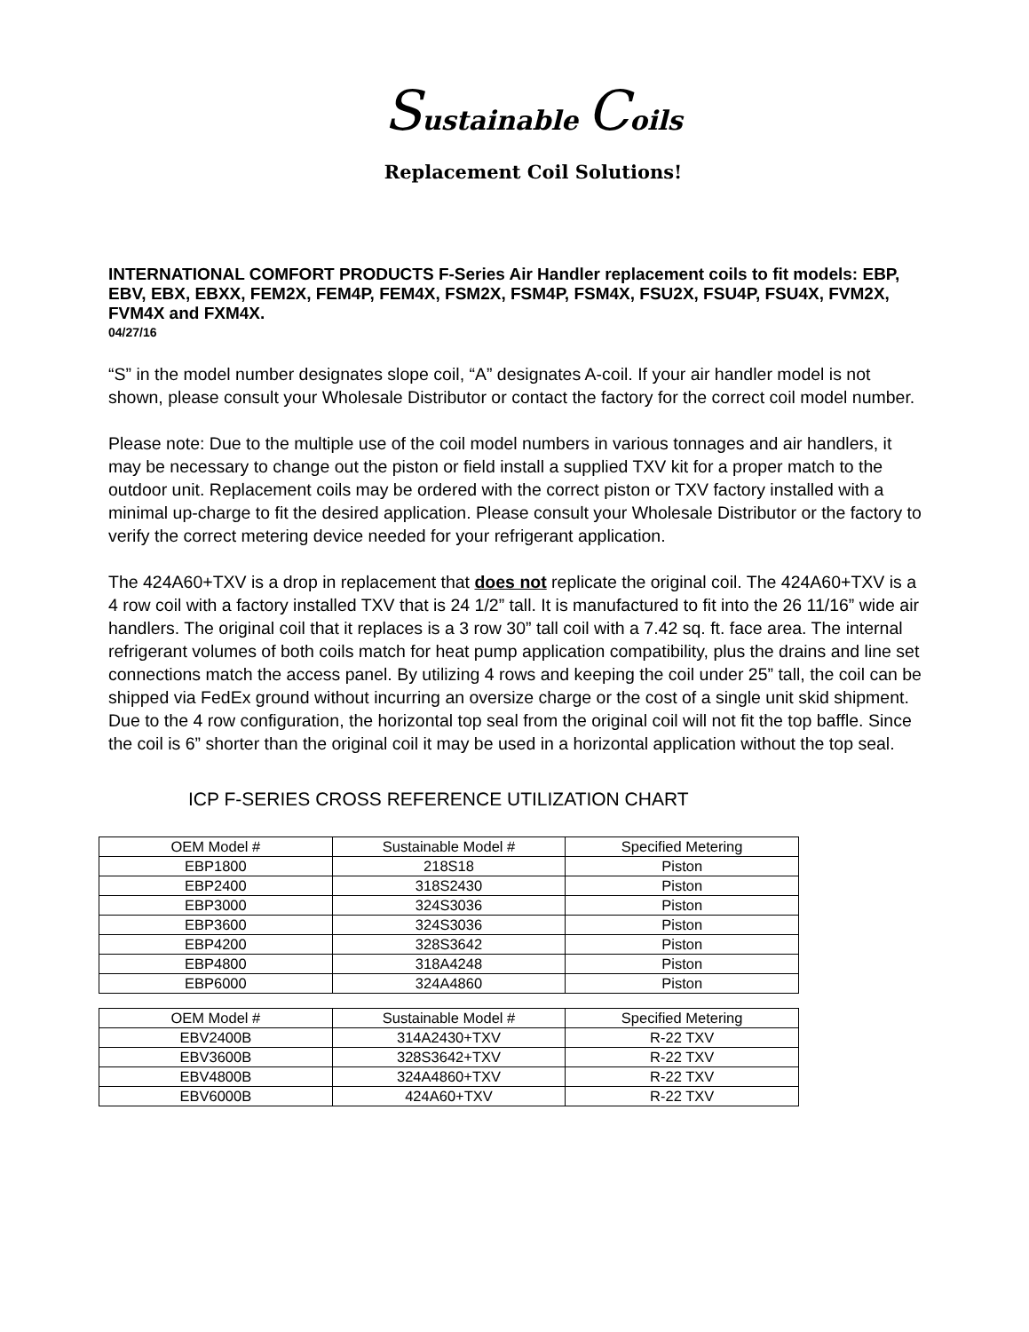Sustainable Coils
Replacement Coil Solutions!
INTERNATIONAL COMFORT PRODUCTS F-Series Air Handler replacement coils to fit models: EBP, EBV, EBX, EBXX, FEM2X, FEM4P, FEM4X, FSM2X, FSM4P, FSM4X, FSU2X, FSU4P, FSU4X, FVM2X, FVM4X and FXM4X.
04/27/16
“S” in the model number designates slope coil, “A” designates A-coil. If your air handler model is not shown, please consult your Wholesale Distributor or contact the factory for the correct coil model number.
Please note: Due to the multiple use of the coil model numbers in various tonnages and air handlers, it may be necessary to change out the piston or field install a supplied TXV kit for a proper match to the outdoor unit. Replacement coils may be ordered with the correct piston or TXV factory installed with a minimal up-charge to fit the desired application. Please consult your Wholesale Distributor or the factory to verify the correct metering device needed for your refrigerant application.
The 424A60+TXV is a drop in replacement that does not replicate the original coil. The 424A60+TXV is a 4 row coil with a factory installed TXV that is 24 1/2” tall. It is manufactured to fit into the 26 11/16” wide air handlers. The original coil that it replaces is a 3 row 30” tall coil with a 7.42 sq. ft. face area. The internal refrigerant volumes of both coils match for heat pump application compatibility, plus the drains and line set connections match the access panel. By utilizing 4 rows and keeping the coil under 25” tall, the coil can be shipped via FedEx ground without incurring an oversize charge or the cost of a single unit skid shipment. Due to the 4 row configuration, the horizontal top seal from the original coil will not fit the top baffle. Since the coil is 6” shorter than the original coil it may be used in a horizontal application without the top seal.
ICP F-SERIES CROSS REFERENCE UTILIZATION CHART
| OEM Model # | Sustainable Model # | Specified Metering |
| EBP1800 | 218S18 | Piston |
| EBP2400 | 318S2430 | Piston |
| EBP3000 | 324S3036 | Piston |
| EBP3600 | 324S3036 | Piston |
| EBP4200 | 328S3642 | Piston |
| EBP4800 | 318A4248 | Piston |
| EBP6000 | 324A4860 | Piston |
| OEM Model # | Sustainable Model # | Specified Metering |
| EBV2400B | 314A2430+TXV | R-22 TXV |
| EBV3600B | 328S3642+TXV | R-22 TXV |
| EBV4800B | 324A4860+TXV | R-22 TXV |
| EBV6000B | 424A60+TXV | R-22 TXV |